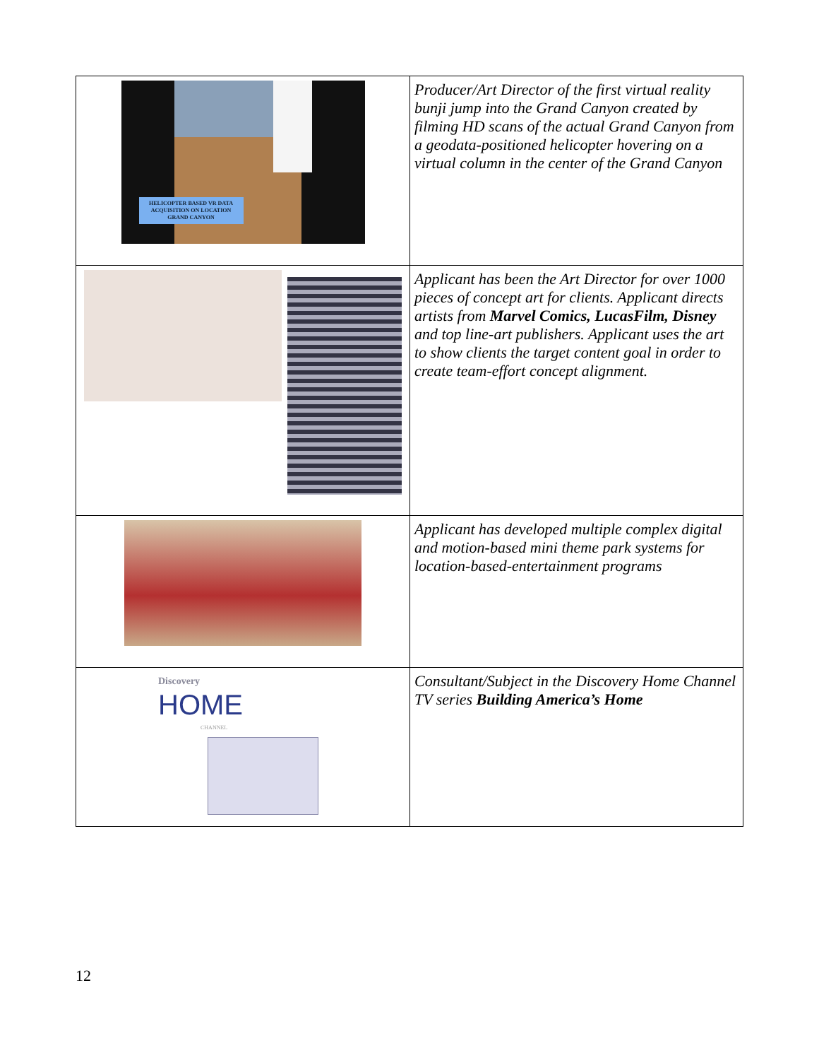| HELICOPTER BASED VR DATA ACQUISITION ON LOCATION GRAND CANYON | Producer/Art Director of the first virtual reality bunji jump into the Grand Canyon created by filming HD scans of the actual Grand Canyon from a geodata-positioned helicopter hovering on a virtual column in the center of the Grand Canyon |
| | Applicant has been the Art Director for over 1000 pieces of concept art for clients. Applicant directs artists from Marvel Comics, LucasFilm, Disney and top line-art publishers. Applicant uses the art to show clients the target content goal in order to create team-effort concept alignment. |
| | Applicant has developed multiple complex digital and motion-based mini theme park systems for location-based-entertainment programs |
| Discovery HOME CHANNEL | Consultant/Subject in the Discovery Home Channel TV series Building America’s Home |
12